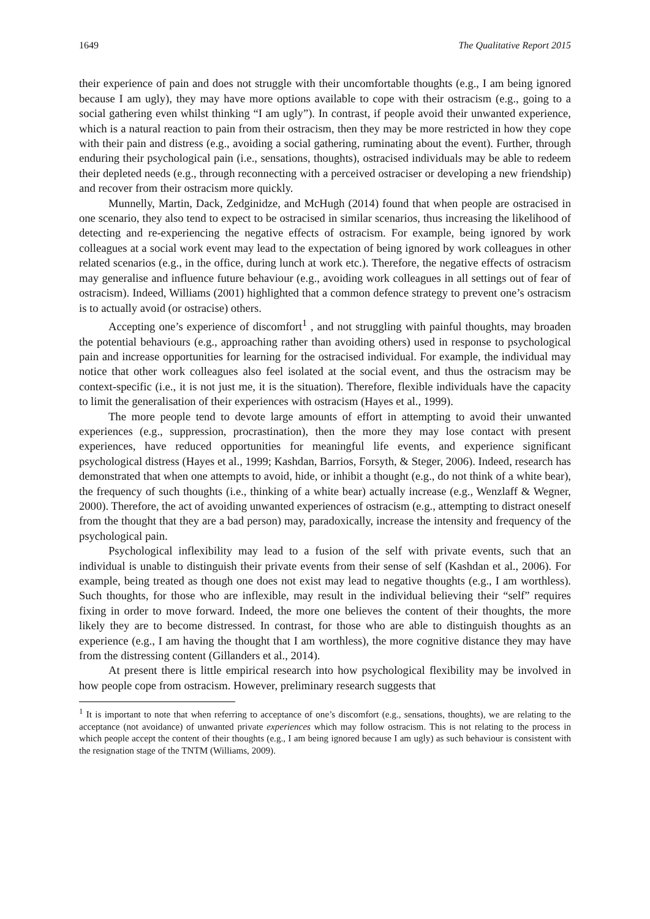1649 The Qualitative Report 2015
their experience of pain and does not struggle with their uncomfortable thoughts (e.g., I am being ignored because I am ugly), they may have more options available to cope with their ostracism (e.g., going to a social gathering even whilst thinking “I am ugly”). In contrast, if people avoid their unwanted experience, which is a natural reaction to pain from their ostracism, then they may be more restricted in how they cope with their pain and distress (e.g., avoiding a social gathering, ruminating about the event). Further, through enduring their psychological pain (i.e., sensations, thoughts), ostracised individuals may be able to redeem their depleted needs (e.g., through reconnecting with a perceived ostraciser or developing a new friendship) and recover from their ostracism more quickly.
Munnelly, Martin, Dack, Zedginidze, and McHugh (2014) found that when people are ostracised in one scenario, they also tend to expect to be ostracised in similar scenarios, thus increasing the likelihood of detecting and re-experiencing the negative effects of ostracism. For example, being ignored by work colleagues at a social work event may lead to the expectation of being ignored by work colleagues in other related scenarios (e.g., in the office, during lunch at work etc.). Therefore, the negative effects of ostracism may generalise and influence future behaviour (e.g., avoiding work colleagues in all settings out of fear of ostracism). Indeed, Williams (2001) highlighted that a common defence strategy to prevent one’s ostracism is to actually avoid (or ostracise) others.
Accepting one’s experience of discomfort<sup>1</sup> , and not struggling with painful thoughts, may broaden the potential behaviours (e.g., approaching rather than avoiding others) used in response to psychological pain and increase opportunities for learning for the ostracised individual. For example, the individual may notice that other work colleagues also feel isolated at the social event, and thus the ostracism may be context-specific (i.e., it is not just me, it is the situation). Therefore, flexible individuals have the capacity to limit the generalisation of their experiences with ostracism (Hayes et al., 1999).
The more people tend to devote large amounts of effort in attempting to avoid their unwanted experiences (e.g., suppression, procrastination), then the more they may lose contact with present experiences, have reduced opportunities for meaningful life events, and experience significant psychological distress (Hayes et al., 1999; Kashdan, Barrios, Forsyth, & Steger, 2006). Indeed, research has demonstrated that when one attempts to avoid, hide, or inhibit a thought (e.g., do not think of a white bear), the frequency of such thoughts (i.e., thinking of a white bear) actually increase (e.g., Wenzlaff & Wegner, 2000). Therefore, the act of avoiding unwanted experiences of ostracism (e.g., attempting to distract oneself from the thought that they are a bad person) may, paradoxically, increase the intensity and frequency of the psychological pain.
Psychological inflexibility may lead to a fusion of the self with private events, such that an individual is unable to distinguish their private events from their sense of self (Kashdan et al., 2006). For example, being treated as though one does not exist may lead to negative thoughts (e.g., I am worthless). Such thoughts, for those who are inflexible, may result in the individual believing their “self” requires fixing in order to move forward. Indeed, the more one believes the content of their thoughts, the more likely they are to become distressed. In contrast, for those who are able to distinguish thoughts as an experience (e.g., I am having the thought that I am worthless), the more cognitive distance they may have from the distressing content (Gillanders et al., 2014).
At present there is little empirical research into how psychological flexibility may be involved in how people cope from ostracism. However, preliminary research suggests that
<sup>1</sup> It is important to note that when referring to acceptance of one’s discomfort (e.g., sensations, thoughts), we are relating to the acceptance (not avoidance) of unwanted private experiences which may follow ostracism. This is not relating to the process in which people accept the content of their thoughts (e.g., I am being ignored because I am ugly) as such behaviour is consistent with the resignation stage of the TNTM (Williams, 2009).